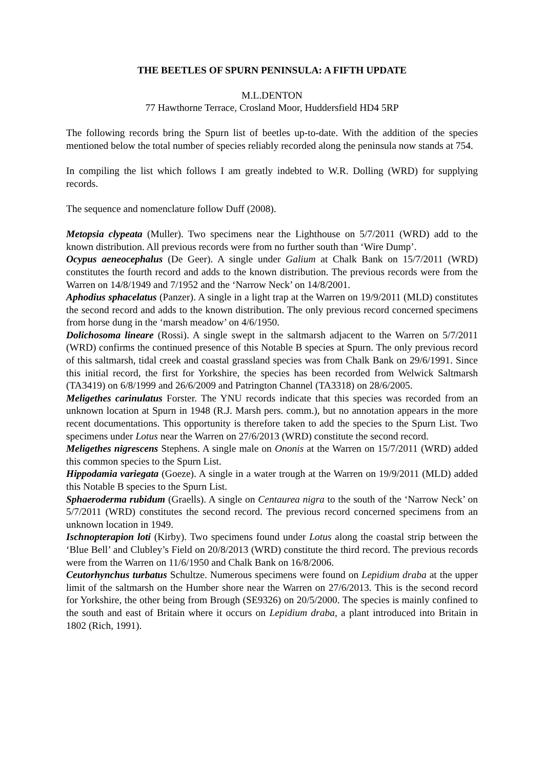THE BEETLES OF SPURN PENINSULA: A FIFTH UPDATE
M.L.DENTON
77 Hawthorne Terrace, Crosland Moor, Huddersfield HD4 5RP
The following records bring the Spurn list of beetles up-to-date. With the addition of the species mentioned below the total number of species reliably recorded along the peninsula now stands at 754.
In compiling the list which follows I am greatly indebted to W.R. Dolling (WRD) for supplying records.
The sequence and nomenclature follow Duff (2008).
Metopsia clypeata (Muller). Two specimens near the Lighthouse on 5/7/2011 (WRD) add to the known distribution. All previous records were from no further south than ‘Wire Dump’.
Ocypus aeneocephalus (De Geer). A single under Galium at Chalk Bank on 15/7/2011 (WRD) constitutes the fourth record and adds to the known distribution. The previous records were from the Warren on 14/8/1949 and 7/1952 and the ‘Narrow Neck’ on 14/8/2001.
Aphodius sphacelatus (Panzer). A single in a light trap at the Warren on 19/9/2011 (MLD) constitutes the second record and adds to the known distribution. The only previous record concerned specimens from horse dung in the ‘marsh meadow’ on 4/6/1950.
Dolichosoma lineare (Rossi). A single swept in the saltmarsh adjacent to the Warren on 5/7/2011 (WRD) confirms the continued presence of this Notable B species at Spurn. The only previous record of this saltmarsh, tidal creek and coastal grassland species was from Chalk Bank on 29/6/1991. Since this initial record, the first for Yorkshire, the species has been recorded from Welwick Saltmarsh (TA3419) on 6/8/1999 and 26/6/2009 and Patrington Channel (TA3318) on 28/6/2005.
Meligethes carinulatus Forster. The YNU records indicate that this species was recorded from an unknown location at Spurn in 1948 (R.J. Marsh pers. comm.), but no annotation appears in the more recent documentations. This opportunity is therefore taken to add the species to the Spurn List. Two specimens under Lotus near the Warren on 27/6/2013 (WRD) constitute the second record.
Meligethes nigrescens Stephens. A single male on Ononis at the Warren on 15/7/2011 (WRD) added this common species to the Spurn List.
Hippodamia variegata (Goeze). A single in a water trough at the Warren on 19/9/2011 (MLD) added this Notable B species to the Spurn List.
Sphaeroderma rubidum (Graells). A single on Centaurea nigra to the south of the ‘Narrow Neck’ on 5/7/2011 (WRD) constitutes the second record. The previous record concerned specimens from an unknown location in 1949.
Ischnopterapion loti (Kirby). Two specimens found under Lotus along the coastal strip between the ‘Blue Bell’ and Clubley’s Field on 20/8/2013 (WRD) constitute the third record. The previous records were from the Warren on 11/6/1950 and Chalk Bank on 16/8/2006.
Ceutorhynchus turbatus Schultze. Numerous specimens were found on Lepidium draba at the upper limit of the saltmarsh on the Humber shore near the Warren on 27/6/2013. This is the second record for Yorkshire, the other being from Brough (SE9326) on 20/5/2000. The species is mainly confined to the south and east of Britain where it occurs on Lepidium draba, a plant introduced into Britain in 1802 (Rich, 1991).